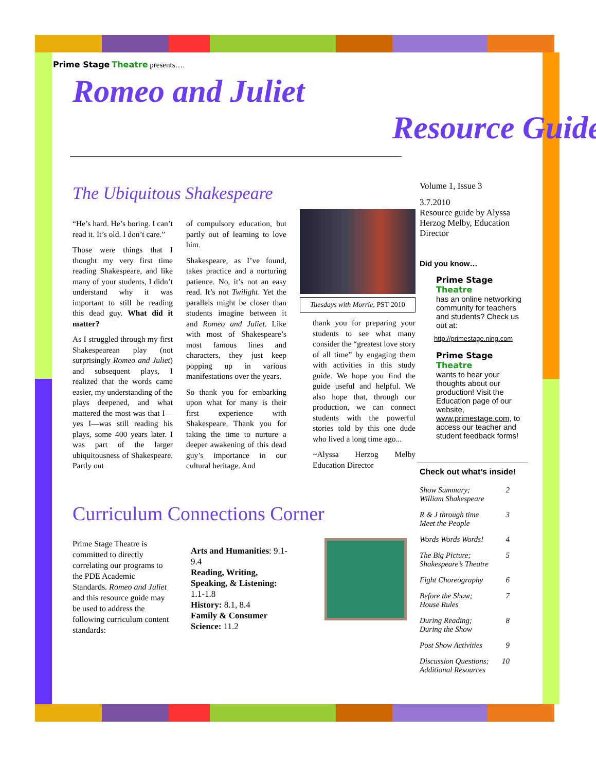Prime Stage Theatre presents….
Romeo and Juliet
Resource Guide
The Ubiquitous Shakespeare
“He’s hard. He’s boring. I can’t read it. It’s old. I don’t care.”
Those were things that I thought my very first time reading Shakespeare, and like many of your students, I didn’t understand why it was important to still be reading this dead guy. What did it matter?
As I struggled through my first Shakespearean play (not surprisingly Romeo and Juliet) and subsequent plays, I realized that the words came easier, my understanding of the plays deepened, and what mattered the most was that I—yes I—was still reading his plays, some 400 years later. I was part of the larger ubiquitousness of Shakespeare. Partly out
of compulsory education, but partly out of learning to love him.
Shakespeare, as I’ve found, takes practice and a nurturing patience. No, it’s not an easy read. It’s not Twilight. Yet the parallels might be closer than students imagine between it and Romeo and Juliet. Like with most of Shakespeare’s most famous lines and characters, they just keep popping up in various manifestations over the years.
So thank you for embarking upon what for many is their first experience with Shakespeare. Thank you for taking the time to nurture a deeper awakening of this dead guy’s importance in our cultural heritage. And
Tuesdays with Morrie, PST 2010
thank you for preparing your students to see what many consider the “greatest love story of all time” by engaging them with activities in this study guide. We hope you find the guide useful and helpful. We also hope that, through our production, we can connect students with the powerful stories told by this one dude who lived a long time ago...
~Alyssa Herzog Melby Education Director
Curriculum Connections Corner
Prime Stage Theatre is committed to directly correlating our programs to the PDE Academic Standards. Romeo and Juliet and this resource guide may be used to address the following curriculum content standards:
Arts and Humanities: 9.1-9.4
Reading, Writing, Speaking, & Listening: 1.1-1.8
History: 8.1, 8.4
Family & Consumer Science: 11.2
Volume 1, Issue 3
3.7.2010
Resource guide by Alyssa Herzog Melby, Education Director
Did you know…
Prime Stage Theatre
has an online networking community for teachers and students? Check us out at:
http://primestage.ning.com
Prime Stage Theatre
wants to hear your thoughts about our production! Visit the Education page of our website, www.primestage.com, to access our teacher and student feedback forms!
Check out what’s inside!
Show Summary;
William Shakespeare 2
R & J through time
Meet the People 3
Words Words Words! 4
The Big Picture;
Shakespeare’s Theatre 5
Fight Choreography 6
Before the Show;
House Rules 7
During Reading;
During the Show 8
Post Show Activities 9
Discussion Questions;
Additional Resources 10